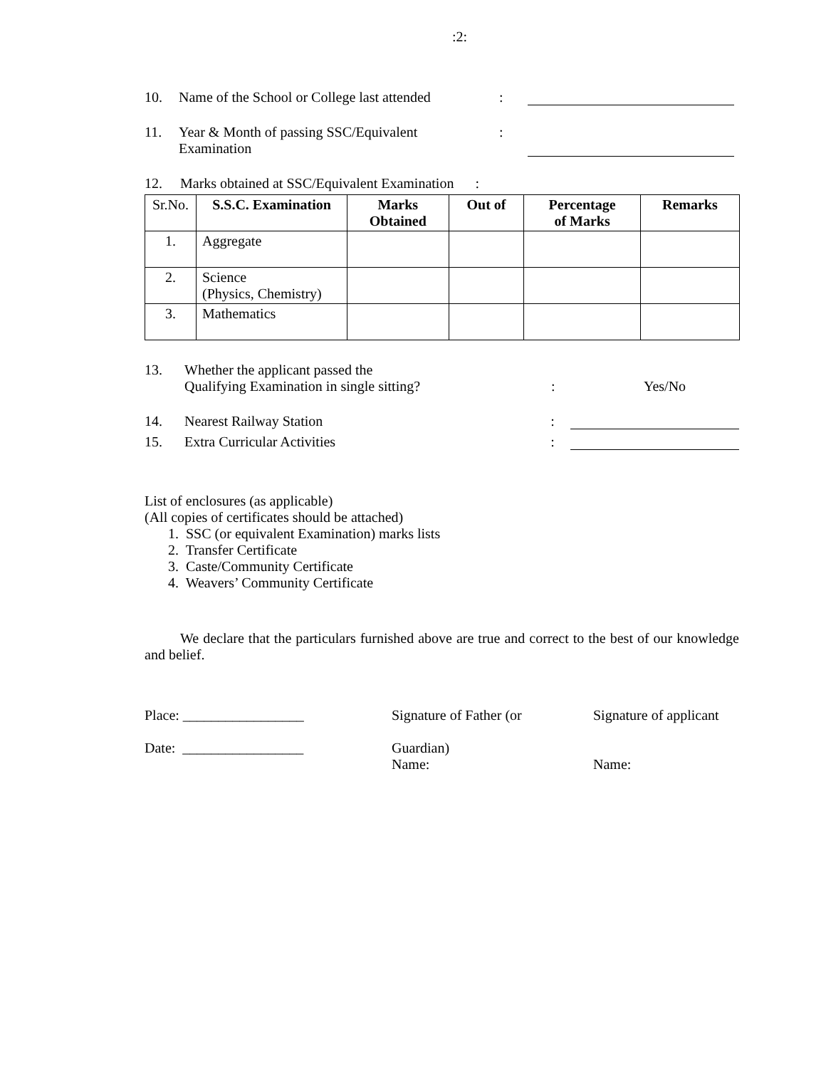:2:
10. Name of the School or College last attended:
11. Year & Month of passing SSC/Equivalent
Examination:
12. Marks obtained at SSC/Equivalent Examination :
| Sr.No. | S.S.C. Examination | Marks Obtained | Out of | Percentage of Marks | Remarks |
| 1. | Aggregate | | | | |
| 2. | Science (Physics, Chemistry) | | | | |
| 3. | Mathematics | | | | |
13. Whether the applicant passed the
Qualifying Examination in single sitting?: Yes/No
14. Nearest Railway Station:
15. Extra Curricular Activities:
List of enclosures (as applicable)
(All copies of certificates should be attached)
1. SSC (or equivalent Examination) marks lists
2. Transfer Certificate
3. Caste/Community Certificate
4. Weavers’ Community Certificate
We declare that the particulars furnished above are true and correct to the best of our knowledge and belief.
Place: _________________
Date: _________________
Signature of Father (or
Guardian)
Name:
Signature of applicant
Name: